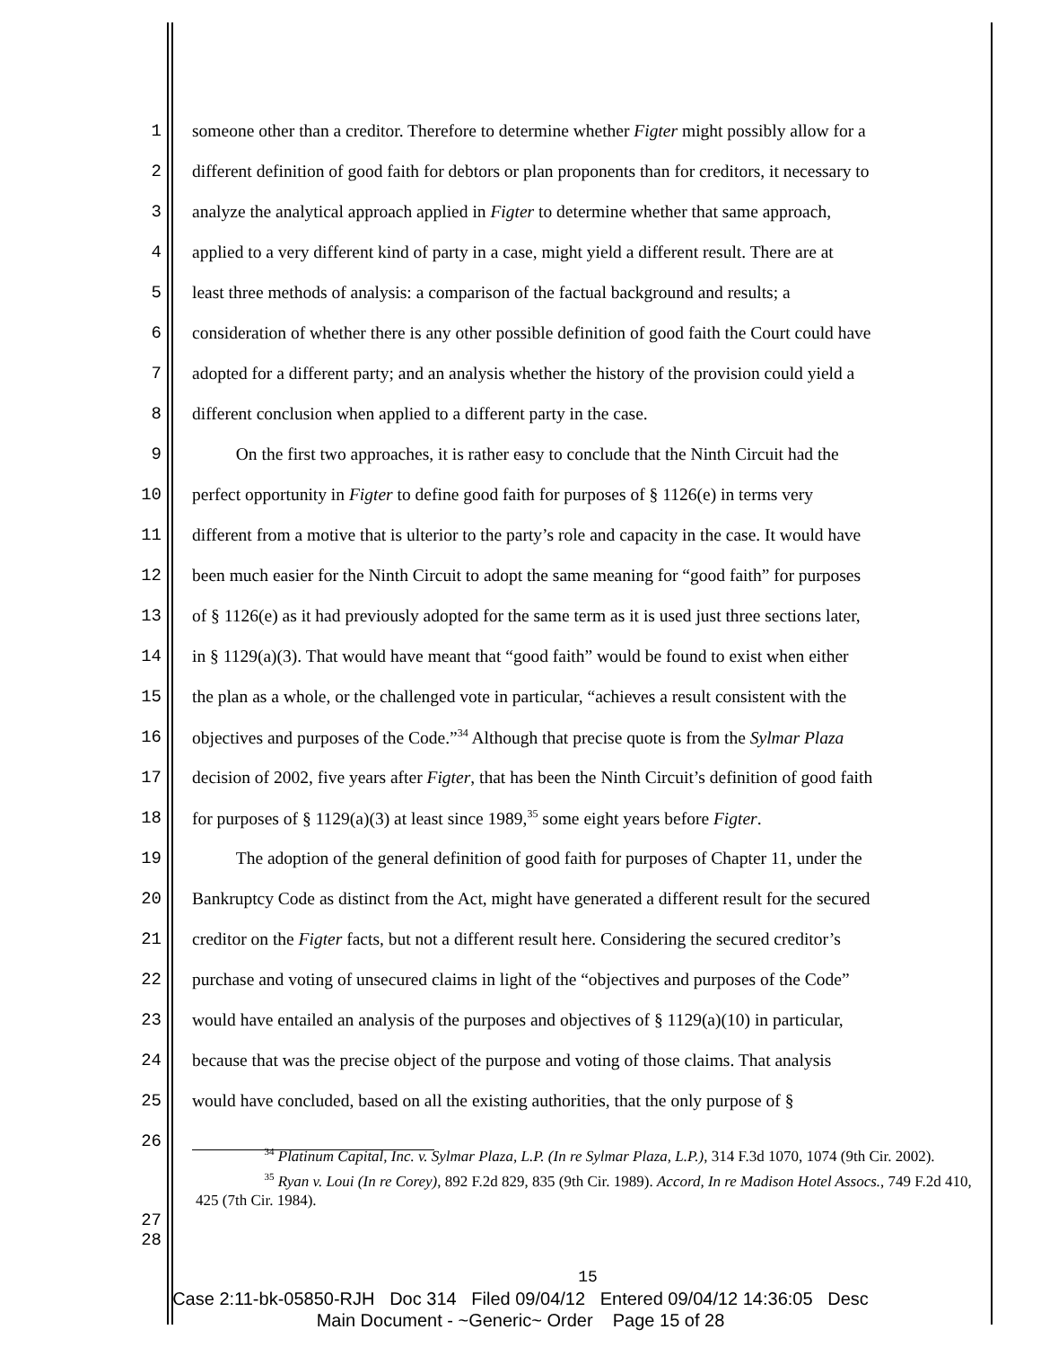1 someone other than a creditor. Therefore to determine whether Figter might possibly allow for a
2 different definition of good faith for debtors or plan proponents than for creditors, it necessary to
3 analyze the analytical approach applied in Figter to determine whether that same approach,
4 applied to a very different kind of party in a case, might yield a different result. There are at
5 least three methods of analysis: a comparison of the factual background and results; a
6 consideration of whether there is any other possible definition of good faith the Court could have
7 adopted for a different party; and an analysis whether the history of the provision could yield a
8 different conclusion when applied to a different party in the case.
9   On the first two approaches, it is rather easy to conclude that the Ninth Circuit had the
10 perfect opportunity in Figter to define good faith for purposes of § 1126(e) in terms very
11 different from a motive that is ulterior to the party’s role and capacity in the case. It would have
12 been much easier for the Ninth Circuit to adopt the same meaning for “good faith” for purposes
13 of § 1126(e) as it had previously adopted for the same term as it is used just three sections later,
14 in § 1129(a)(3). That would have meant that “good faith” would be found to exist when either
15 the plan as a whole, or the challenged vote in particular, “achieves a result consistent with the
16 objectives and purposes of the Code.”<sup>34</sup> Although that precise quote is from the Sylmar Plaza
17 decision of 2002, five years after Figter, that has been the Ninth Circuit’s definition of good faith
18 for purposes of § 1129(a)(3) at least since 1989,<sup>35</sup> some eight years before Figter.
19   The adoption of the general definition of good faith for purposes of Chapter 11, under the
20 Bankruptcy Code as distinct from the Act, might have generated a different result for the secured
21 creditor on the Figter facts, but not a different result here. Considering the secured creditor’s
22 purchase and voting of unsecured claims in light of the “objectives and purposes of the Code”
23 would have entailed an analysis of the purposes and objectives of § 1129(a)(10) in particular,
24 because that was the precise object of the purpose and voting of those claims. That analysis
25 would have concluded, based on all the existing authorities, that the only purpose of §
26
     <sup>34</sup> Platinum Capital, Inc. v. Sylmar Plaza, L.P. (In re Sylmar Plaza, L.P.), 314 F.3d 1070, 1074 (9th Cir. 2002).
     <sup>35</sup> Ryan v. Loui (In re Corey), 892 F.2d 829, 835 (9th Cir. 1989). Accord, In re Madison Hotel Assocs., 749 F.2d 410, 425 (7th Cir. 1984).
27 28
15
Case 2:11-bk-05850-RJH Doc 314 Filed 09/04/12 Entered 09/04/12 14:36:05 Desc
Main Document - ~Generic~ Order Page 15 of 28